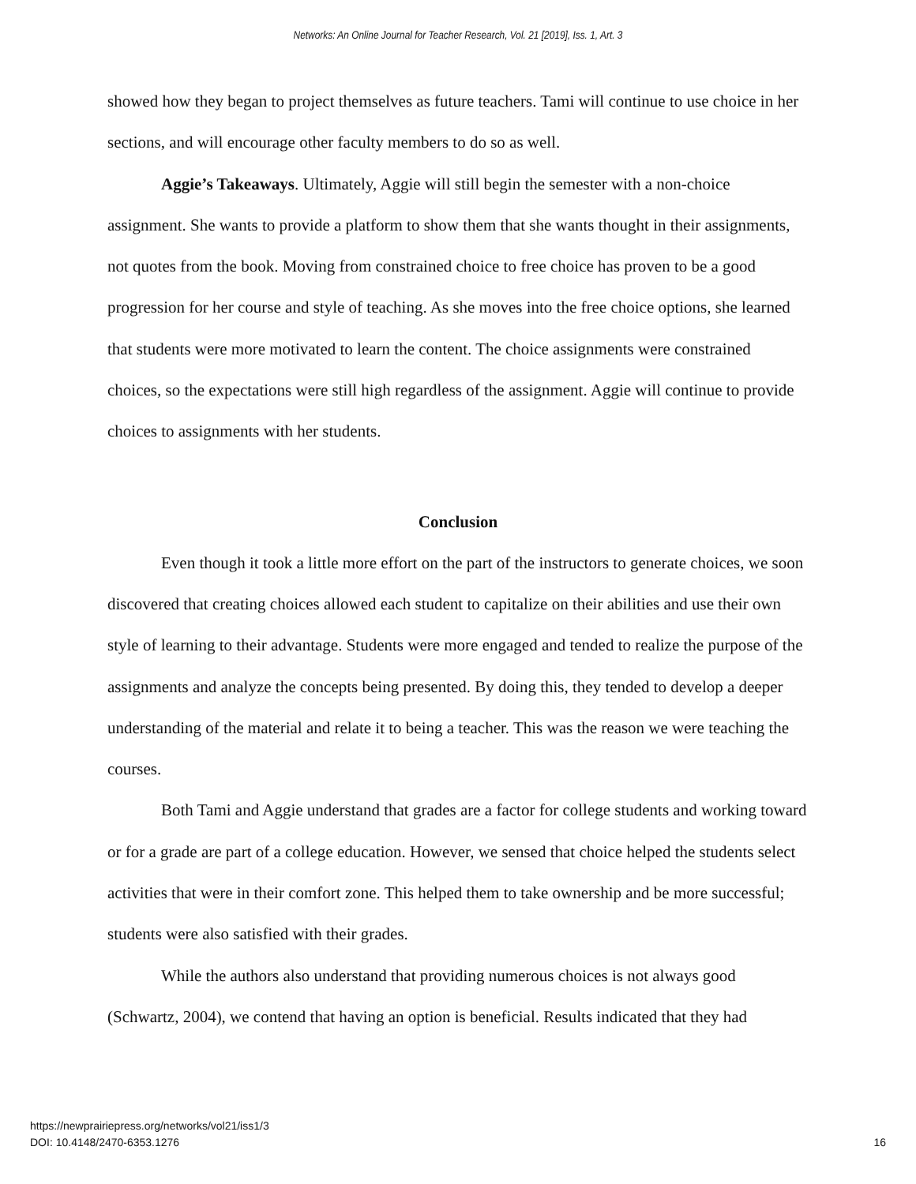Networks: An Online Journal for Teacher Research, Vol. 21 [2019], Iss. 1, Art. 3
showed how they began to project themselves as future teachers. Tami will continue to use choice in her sections, and will encourage other faculty members to do so as well.
Aggie’s Takeaways. Ultimately, Aggie will still begin the semester with a non-choice assignment. She wants to provide a platform to show them that she wants thought in their assignments, not quotes from the book. Moving from constrained choice to free choice has proven to be a good progression for her course and style of teaching. As she moves into the free choice options, she learned that students were more motivated to learn the content. The choice assignments were constrained choices, so the expectations were still high regardless of the assignment. Aggie will continue to provide choices to assignments with her students.
Conclusion
Even though it took a little more effort on the part of the instructors to generate choices, we soon discovered that creating choices allowed each student to capitalize on their abilities and use their own style of learning to their advantage. Students were more engaged and tended to realize the purpose of the assignments and analyze the concepts being presented. By doing this, they tended to develop a deeper understanding of the material and relate it to being a teacher. This was the reason we were teaching the courses.
Both Tami and Aggie understand that grades are a factor for college students and working toward or for a grade are part of a college education. However, we sensed that choice helped the students select activities that were in their comfort zone. This helped them to take ownership and be more successful; students were also satisfied with their grades.
While the authors also understand that providing numerous choices is not always good (Schwartz, 2004), we contend that having an option is beneficial. Results indicated that they had
https://newprairiepress.org/networks/vol21/iss1/3
DOI: 10.4148/2470-6353.1276
16